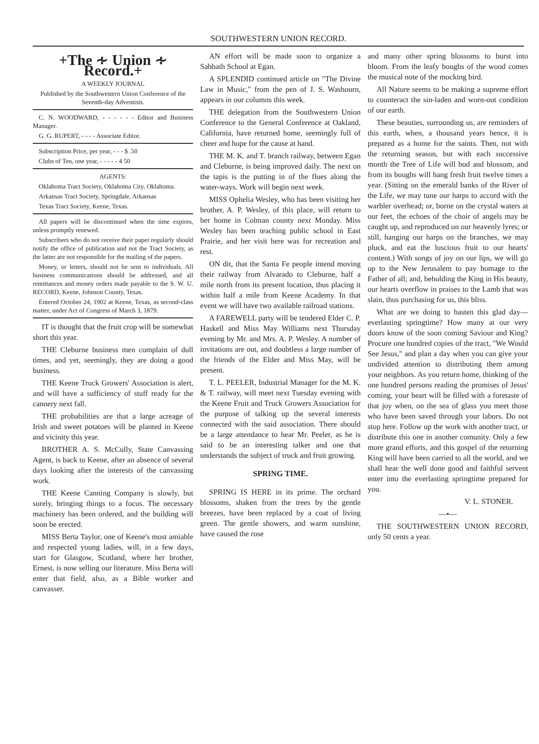SOUTHWESTERN UNION RECORD.
+The ∻ Union ∻ Record.+
A WEEKLY JOURNAL
Published by the Southwestern Union Conference of the Seventh-day Adventists.
C. N. WOODWARD, - - - - - - Editor and Business Manager.
G. G. RUPERT, - - - - Associate Editor.
Subscription Price, per year, - - - $ .50
Clubs of Ten, one year, - - - - - 4 50
AGENTS:
Oklahoma Tract Society, Oklahoma City, Oklahoma.
Arkansas Tract Society, Springdale, Arkansas
Texas Tract Society, Keene, Texas.
All papers will be discontinued when the time expires, unless promptly renewed.
Subscribers who do not receive their paper regularly should notify the office of publication and not the Tract Society, as the latter are not responsible for the mailing of the papers.
Money, or letters, should not be sent to individuals. All business communications should be addressed, and all remittances and money orders made payable to the S. W. U. RECORD, Keene, Johnson County, Texas.
Entered October 24, 1902 at Keene, Texas, as second-class matter, under Act of Congress of March 3, 1879.
IT is thought that the fruit crop will be somewhat short this year.
THE Cleburne business men complain of dull times, and yet, seemingly, they are doing a good business.
THE Keene Truck Growers' Association is alert, and will have a sufficiency of stuff ready for the cannery next fall.
THE probabilities are that a large acreage of Irish and sweet potatoes will be planted in Keene and vicinity this year.
BROTHER A. S. McCully, State Canvassing Agent, is back to Keene, after an absence of several days looking after the interests of the canvassing work.
THE Keene Canning Company is slowly, but surely, bringing things to a focus. The necessary machinery has been ordered, and the building will soon be erected.
MISS Berta Taylor, one of Keene's most amiable and respected young ladies, will, in a few days, start for Glasgow, Scotland, where her brother, Ernest, is now selling our literature. Miss Berta will enter that field, also, as a Bible worker and canvasser.
AN effort will be made soon to organize a Sabbath School at Egan.
A SPLENDID continued article on "The Divine Law in Music," from the pen of J. S. Washourn, appears in our columns this week.
THE delegation from the Southwestern Union Conference to the General Conference at Oakland, California, have returned home, seemingly full of cheer and hope for the cause at hand.
THE M. K. and T. branch railway, between Egan and Cleburne, is being improved daily. The next on the tapis is the putting in of the flues along the water-ways. Work will begin next week.
MISS Ophelia Wesley, who has been visiting her brother, A. P. Wesley, of this place, will return to her home in Colman county next Monday. Miss Wesley has been teaching public school in East Prairie, and her visit here was for recreation and rest.
ON dit, that the Santa Fe people intend moving their railway from Alvarado to Cleburne, half a mile north from its present location, thus placing it within half a mile from Keene Academy. In that event we will have two available railroad stations.
A FAREWELL party will be tendered Elder C. P. Haskell and Miss May Williams next Thursday evening by Mr. and Mrs. A. P. Wesley. A number of invitations are out, and doubtless a large number of the friends of the Elder and Miss May, will be present.
T. L. PEELER, Industrial Manager for the M. K. & T. railway, will meet next Tuesday evening with the Keene Fruit and Truck Growers Association for the purpose of talking up the several interests connected with the said association. There should be a large attendance to hear Mr. Peeler, as he is said to be an interesting talker and one that understands the subject of truck and fruit growing.
SPRING TIME.
SPRING IS HERE in its prime. The orchard blossoms, shaken from the trees by the gentle breezes, have been replaced by a coat of living green. The gentle showers, and warm sunshine, have caused the rose
and many other spring blossoms to burst into bloom. From the leafy boughs of the wood comes the musical note of the mocking bird.
All Nature seems to be making a supreme effort to counteract the sin-laden and worn-out condition of our earth.
These beauties, surrounding us, are reminders of this earth, when, a thousand years hence, it is prepared as a home for the saints. Then, not with the returning season, but with each successive month the Tree of Life will bud and blossom, and from its boughs will hang fresh fruit twelve times a year. (Sitting on the emerald banks of the River of the Life, we may tune our harps to accord with the warbler overhead; or, borne on the crystal waters at our feet, the echoes of the choir of angels may be caught up, and reproduced on our heavenly lyres; or still, hanging our harps on the branches, we may pluck, and eat the luscious fruit to our hearts' content.) With songs of joy on our lips, we will go up to the New Jerusalem to pay homage to the Father of all; and, beholding the King in His beauty, our hearts overflow in praises to the Lamb that was slain, thus purchasing for us, this bliss.
What are we doing to hasten this glad day—everlasting springtime? How many at our very doors know of the soon coming Saviour and King? Procure one hundred copies of the tract, "We Would See Jesus," and plan a day when you can give your undivided attention to distributing them among your neighbors. As you return home, thinking of the one hundred persons reading the promises of Jesus' coming, your heart will be filled with a foretaste of that joy when, on the sea of glass you meet those who have been saved through your labors. Do not stop here. Follow up the work with another tract, or distribute this one in another comunity. Only a few more grand efforts, and this gospel of the returning King will have been carried to all the world, and we shall hear the well done good and faithful servent enter into the everlasting springtime prepared for you.
V. L. STONER.
—•—
THE SOUTHWESTERN UNION RECORD, only 50 cents a year.